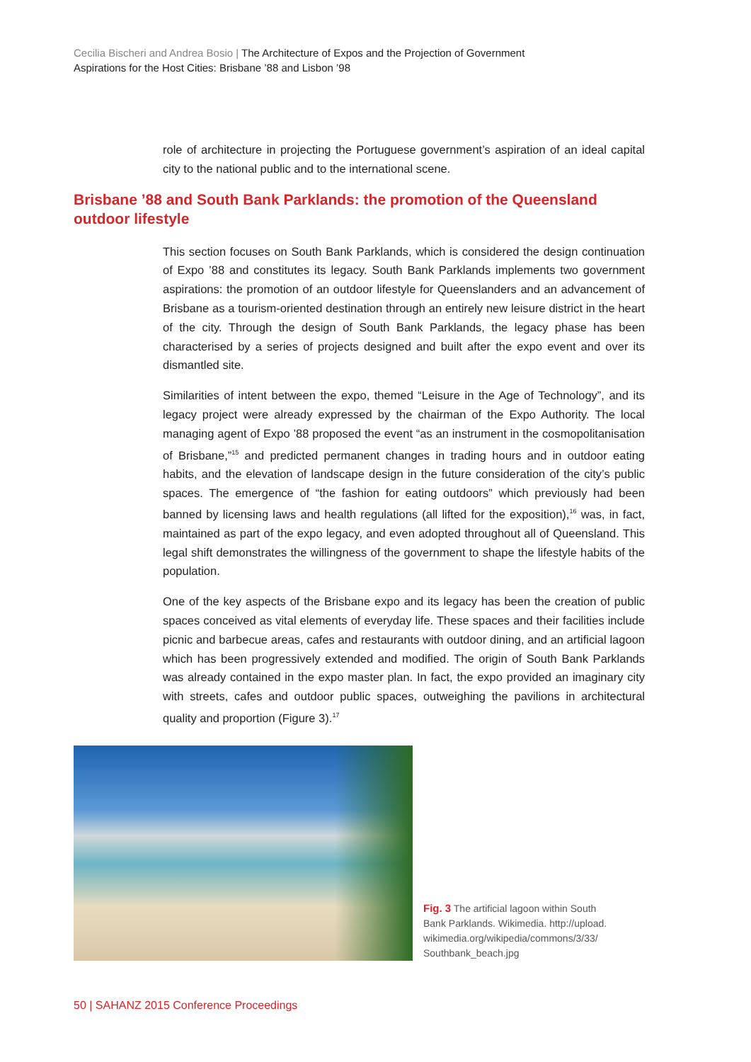Cecilia Bischeri and Andrea Bosio | The Architecture of Expos and the Projection of Government Aspirations for the Host Cities: Brisbane ’88 and Lisbon ’98
role of architecture in projecting the Portuguese government’s aspiration of an ideal capital city to the national public and to the international scene.
Brisbane ’88 and South Bank Parklands: the promotion of the Queensland outdoor lifestyle
This section focuses on South Bank Parklands, which is considered the design continuation of Expo ’88 and constitutes its legacy. South Bank Parklands implements two government aspirations: the promotion of an outdoor lifestyle for Queenslanders and an advancement of Brisbane as a tourism-oriented destination through an entirely new leisure district in the heart of the city. Through the design of South Bank Parklands, the legacy phase has been characterised by a series of projects designed and built after the expo event and over its dismantled site.
Similarities of intent between the expo, themed “Leisure in the Age of Technology”, and its legacy project were already expressed by the chairman of the Expo Authority. The local managing agent of Expo ’88 proposed the event “as an instrument in the cosmopolitanisation of Brisbane,”<sup>15</sup> and predicted permanent changes in trading hours and in outdoor eating habits, and the elevation of landscape design in the future consideration of the city’s public spaces. The emergence of “the fashion for eating outdoors” which previously had been banned by licensing laws and health regulations (all lifted for the exposition),<sup>16</sup> was, in fact, maintained as part of the expo legacy, and even adopted throughout all of Queensland. This legal shift demonstrates the willingness of the government to shape the lifestyle habits of the population.
One of the key aspects of the Brisbane expo and its legacy has been the creation of public spaces conceived as vital elements of everyday life. These spaces and their facilities include picnic and barbecue areas, cafes and restaurants with outdoor dining, and an artificial lagoon which has been progressively extended and modified. The origin of South Bank Parklands was already contained in the expo master plan. In fact, the expo provided an imaginary city with streets, cafes and outdoor public spaces, outweighing the pavilions in architectural quality and proportion (Figure 3).<sup>17</sup>
Fig. 3 The artificial lagoon within South Bank Parklands. Wikimedia. http://upload. wikimedia.org/wikipedia/commons/3/33/ Southbank_beach.jpg
50 | SAHANZ 2015 Conference Proceedings